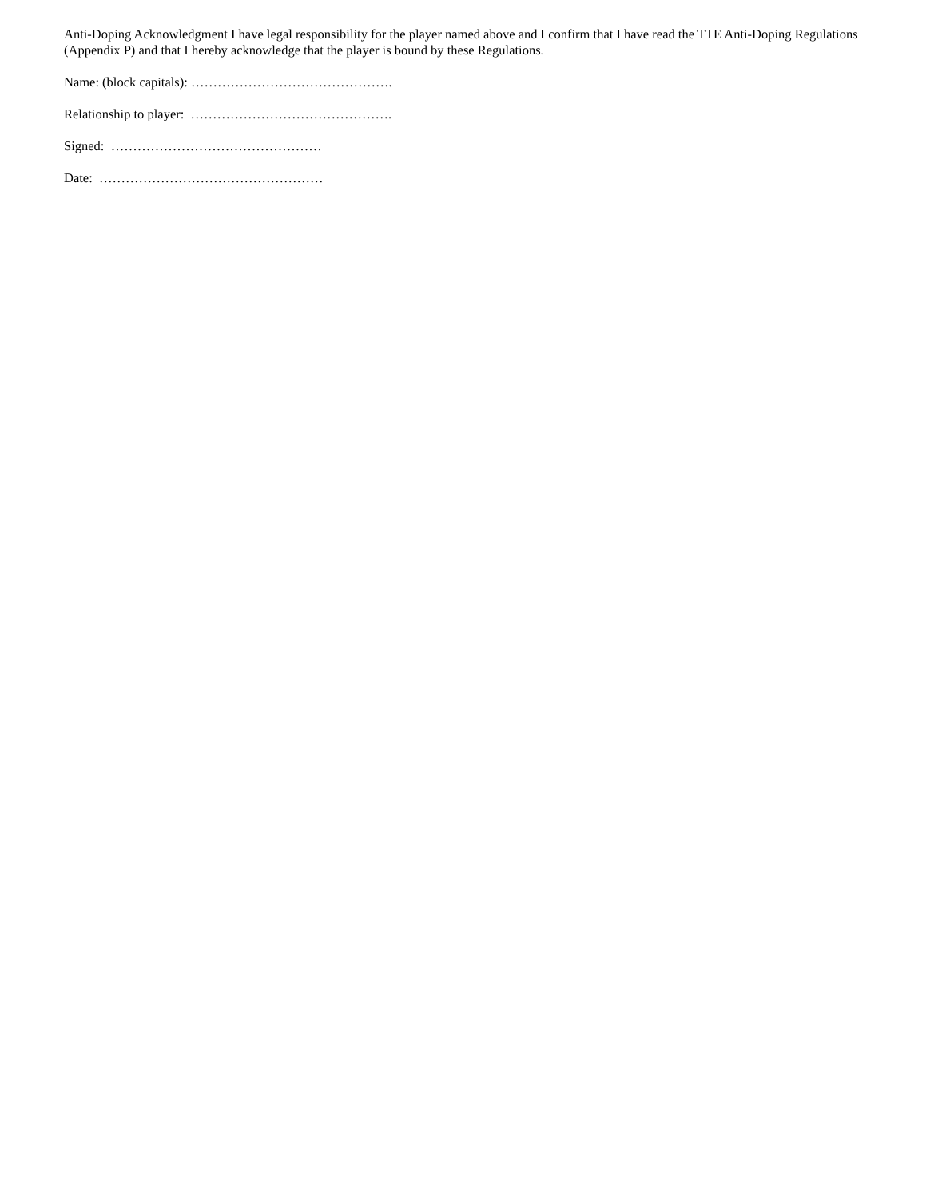Anti-Doping Acknowledgment I have legal responsibility for the player named above and I confirm that I have read the TTE Anti-Doping Regulations (Appendix P) and that I hereby acknowledge that the player is bound by these Regulations.
Name: (block capitals): ……………………………………….
Relationship to player: ……………………………………….
Signed: …………………………………………
Date: ……………………………………………